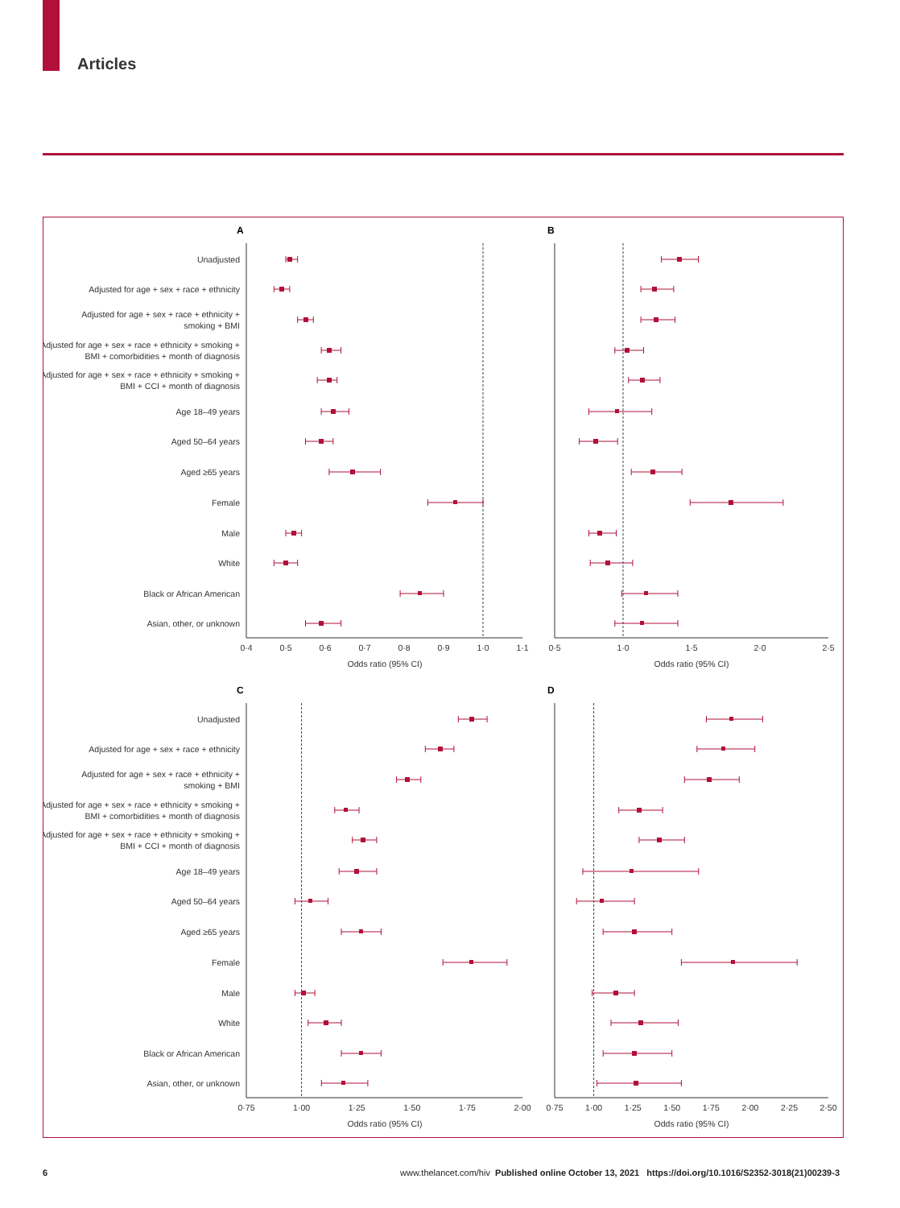Articles
Unadjusted
Adjusted for age + sex + race + ethnicity
Adjusted for age + sex + race + ethnicity + smoking + BMI
Adjusted for age + sex + race + ethnicity + smoking + BMI + comorbidities + month of diagnosis
Adjusted for age + sex + race + ethnicity + smoking + BMI + CCI + month of diagnosis
Age 18–49 years
Aged 50–64 years
Aged ≥65 years
Female
Male
White
Black or African American
Asian, other, or unknown
A
B
0·4
0·5
0·6
0·7
0·8
0·9
1·0
1·1
Odds ratio (95% CI)
0·5
1·0
1·5
2·0
2·5
Odds ratio (95% CI)
Unadjusted
Adjusted for age + sex + race + ethnicity
Adjusted for age + sex + race + ethnicity + smoking + BMI
Adjusted for age + sex + race + ethnicity + smoking + BMI + comorbidities + month of diagnosis
Adjusted for age + sex + race + ethnicity + smoking + BMI + CCI + month of diagnosis
Age 18–49 years
Aged 50–64 years
Aged ≥65 years
Female
Male
White
Black or African American
Asian, other, or unknown
C
D
0·75
1·00
1·25
1·50
1·75
2·00
Odds ratio (95% CI)
0·75
1·00
1·25
1·50
1·75
2·00
2·25
2·50
Odds ratio (95% CI)
6 www.thelancet.com/hiv Published online October 13, 2021 https://doi.org/10.1016/S2352-3018(21)00239-3